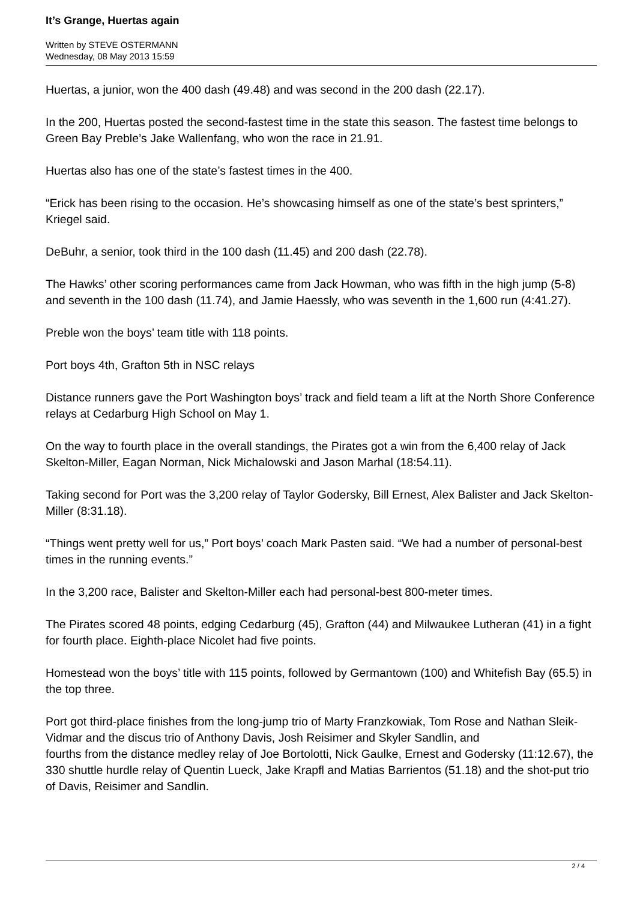It’s Grange, Huertas again
Written by STEVE OSTERMANN
Wednesday, 08 May 2013 15:59
Huertas, a junior, won the 400 dash (49.48) and was second in the 200 dash (22.17).
In the 200, Huertas posted the second-fastest time in the state this season. The fastest time belongs to Green Bay Preble’s Jake Wallenfang, who won the race in 21.91.
Huertas also has one of the state’s fastest times in the 400.
“Erick has been rising to the occasion. He’s showcasing himself as one of the state’s best sprinters,” Kriegel said.
DeBuhr, a senior, took third in the 100 dash (11.45) and 200 dash (22.78).
The Hawks’ other scoring performances came from Jack Howman, who was fifth in the high jump (5-8) and seventh in the 100 dash (11.74), and Jamie Haessly, who was seventh in the 1,600 run (4:41.27).
Preble won the boys’ team title with 118 points.
Port boys 4th, Grafton 5th in NSC relays
Distance runners gave the Port Washington boys’ track and field team a lift at the North Shore Conference relays at Cedarburg High School on May 1.
On the way to fourth place in the overall standings, the Pirates got a win from the 6,400 relay of Jack Skelton-Miller, Eagan Norman, Nick Michalowski and Jason Marhal (18:54.11).
Taking second for Port was the 3,200 relay of Taylor Godersky, Bill Ernest, Alex Balister and Jack Skelton-Miller (8:31.18).
“Things went pretty well for us,” Port boys’ coach Mark Pasten said. “We had a number of personal-best times in the running events.”
In the 3,200 race, Balister and Skelton-Miller each had personal-best 800-meter times.
The Pirates scored 48 points, edging Cedarburg (45), Grafton (44) and Milwaukee Lutheran (41) in a fight for fourth place. Eighth-place Nicolet had five points.
Homestead won the boys’ title with 115 points, followed by Germantown (100) and Whitefish Bay (65.5) in the top three.
Port got third-place finishes from the long-jump trio of Marty Franzkowiak, Tom Rose and Nathan Sleik-Vidmar and the discus trio of Anthony Davis, Josh Reisimer and Skyler Sandlin, and
fourths from the distance medley relay of Joe Bortolotti, Nick Gaulke, Ernest and Godersky (11:12.67), the 330 shuttle hurdle relay of Quentin Lueck, Jake Krapfl and Matias Barrientos (51.18) and the shot-put trio of Davis, Reisimer and Sandlin.
2 / 4